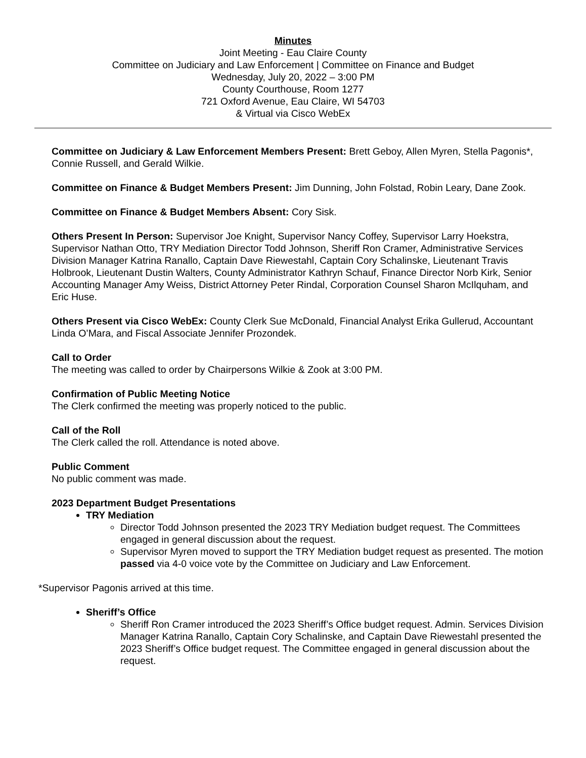Minutes
Joint Meeting - Eau Claire County
Committee on Judiciary and Law Enforcement | Committee on Finance and Budget
Wednesday, July 20, 2022 – 3:00 PM
County Courthouse, Room 1277
721 Oxford Avenue, Eau Claire, WI 54703
& Virtual via Cisco WebEx
Committee on Judiciary & Law Enforcement Members Present: Brett Geboy, Allen Myren, Stella Pagonis*, Connie Russell, and Gerald Wilkie.
Committee on Finance & Budget Members Present: Jim Dunning, John Folstad, Robin Leary, Dane Zook.
Committee on Finance & Budget Members Absent: Cory Sisk.
Others Present In Person: Supervisor Joe Knight, Supervisor Nancy Coffey, Supervisor Larry Hoekstra, Supervisor Nathan Otto, TRY Mediation Director Todd Johnson, Sheriff Ron Cramer, Administrative Services Division Manager Katrina Ranallo, Captain Dave Riewestahl, Captain Cory Schalinske, Lieutenant Travis Holbrook, Lieutenant Dustin Walters, County Administrator Kathryn Schauf, Finance Director Norb Kirk, Senior Accounting Manager Amy Weiss, District Attorney Peter Rindal, Corporation Counsel Sharon McIlquham, and Eric Huse.
Others Present via Cisco WebEx: County Clerk Sue McDonald, Financial Analyst Erika Gullerud, Accountant Linda O’Mara, and Fiscal Associate Jennifer Prozondek.
Call to Order
The meeting was called to order by Chairpersons Wilkie & Zook at 3:00 PM.
Confirmation of Public Meeting Notice
The Clerk confirmed the meeting was properly noticed to the public.
Call of the Roll
The Clerk called the roll. Attendance is noted above.
Public Comment
No public comment was made.
2023 Department Budget Presentations
TRY Mediation
Director Todd Johnson presented the 2023 TRY Mediation budget request. The Committees engaged in general discussion about the request.
Supervisor Myren moved to support the TRY Mediation budget request as presented. The motion passed via 4-0 voice vote by the Committee on Judiciary and Law Enforcement.
*Supervisor Pagonis arrived at this time.
Sheriff’s Office
Sheriff Ron Cramer introduced the 2023 Sheriff’s Office budget request. Admin. Services Division Manager Katrina Ranallo, Captain Cory Schalinske, and Captain Dave Riewestahl presented the 2023 Sheriff’s Office budget request. The Committee engaged in general discussion about the request.